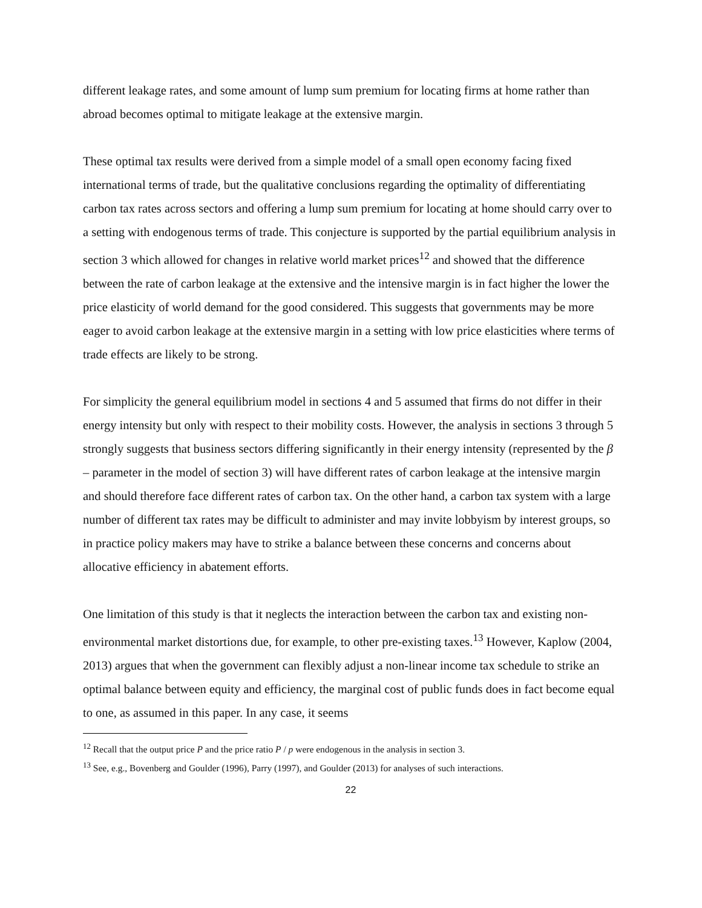different leakage rates, and some amount of lump sum premium for locating firms at home rather than abroad becomes optimal to mitigate leakage at the extensive margin.
These optimal tax results were derived from a simple model of a small open economy facing fixed international terms of trade, but the qualitative conclusions regarding the optimality of differentiating carbon tax rates across sectors and offering a lump sum premium for locating at home should carry over to a setting with endogenous terms of trade. This conjecture is supported by the partial equilibrium analysis in section 3 which allowed for changes in relative world market prices<sup>12</sup> and showed that the difference between the rate of carbon leakage at the extensive and the intensive margin is in fact higher the lower the price elasticity of world demand for the good considered. This suggests that governments may be more eager to avoid carbon leakage at the extensive margin in a setting with low price elasticities where terms of trade effects are likely to be strong.
For simplicity the general equilibrium model in sections 4 and 5 assumed that firms do not differ in their energy intensity but only with respect to their mobility costs. However, the analysis in sections 3 through 5 strongly suggests that business sectors differing significantly in their energy intensity (represented by the β – parameter in the model of section 3) will have different rates of carbon leakage at the intensive margin and should therefore face different rates of carbon tax. On the other hand, a carbon tax system with a large number of different tax rates may be difficult to administer and may invite lobbyism by interest groups, so in practice policy makers may have to strike a balance between these concerns and concerns about allocative efficiency in abatement efforts.
One limitation of this study is that it neglects the interaction between the carbon tax and existing non-environmental market distortions due, for example, to other pre-existing taxes.<sup>13</sup> However, Kaplow (2004, 2013) argues that when the government can flexibly adjust a non-linear income tax schedule to strike an optimal balance between equity and efficiency, the marginal cost of public funds does in fact become equal to one, as assumed in this paper. In any case, it seems
<sup>12</sup> Recall that the output price P and the price ratio P / p were endogenous in the analysis in section 3.
<sup>13</sup> See, e.g., Bovenberg and Goulder (1996), Parry (1997), and Goulder (2013) for analyses of such interactions.
22